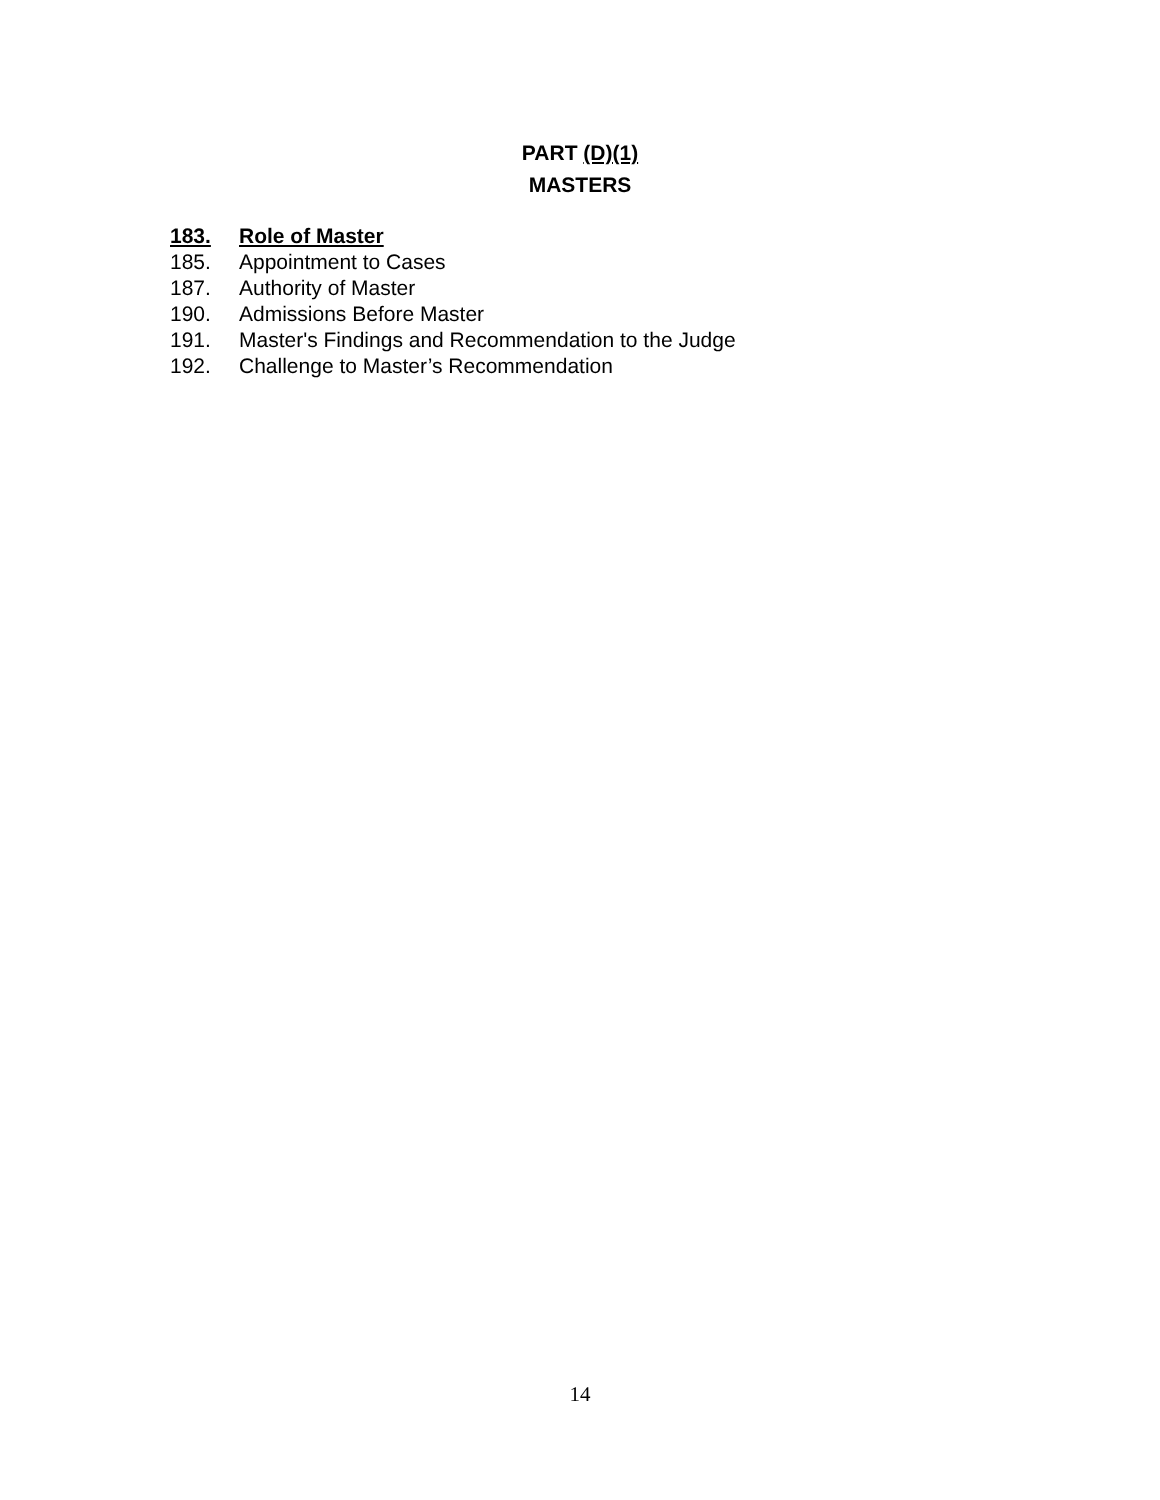PART (D)(1)
MASTERS
183. Role of Master
185. Appointment to Cases
187. Authority of Master
190. Admissions Before Master
191. Master's Findings and Recommendation to the Judge
192. Challenge to Master’s Recommendation
14